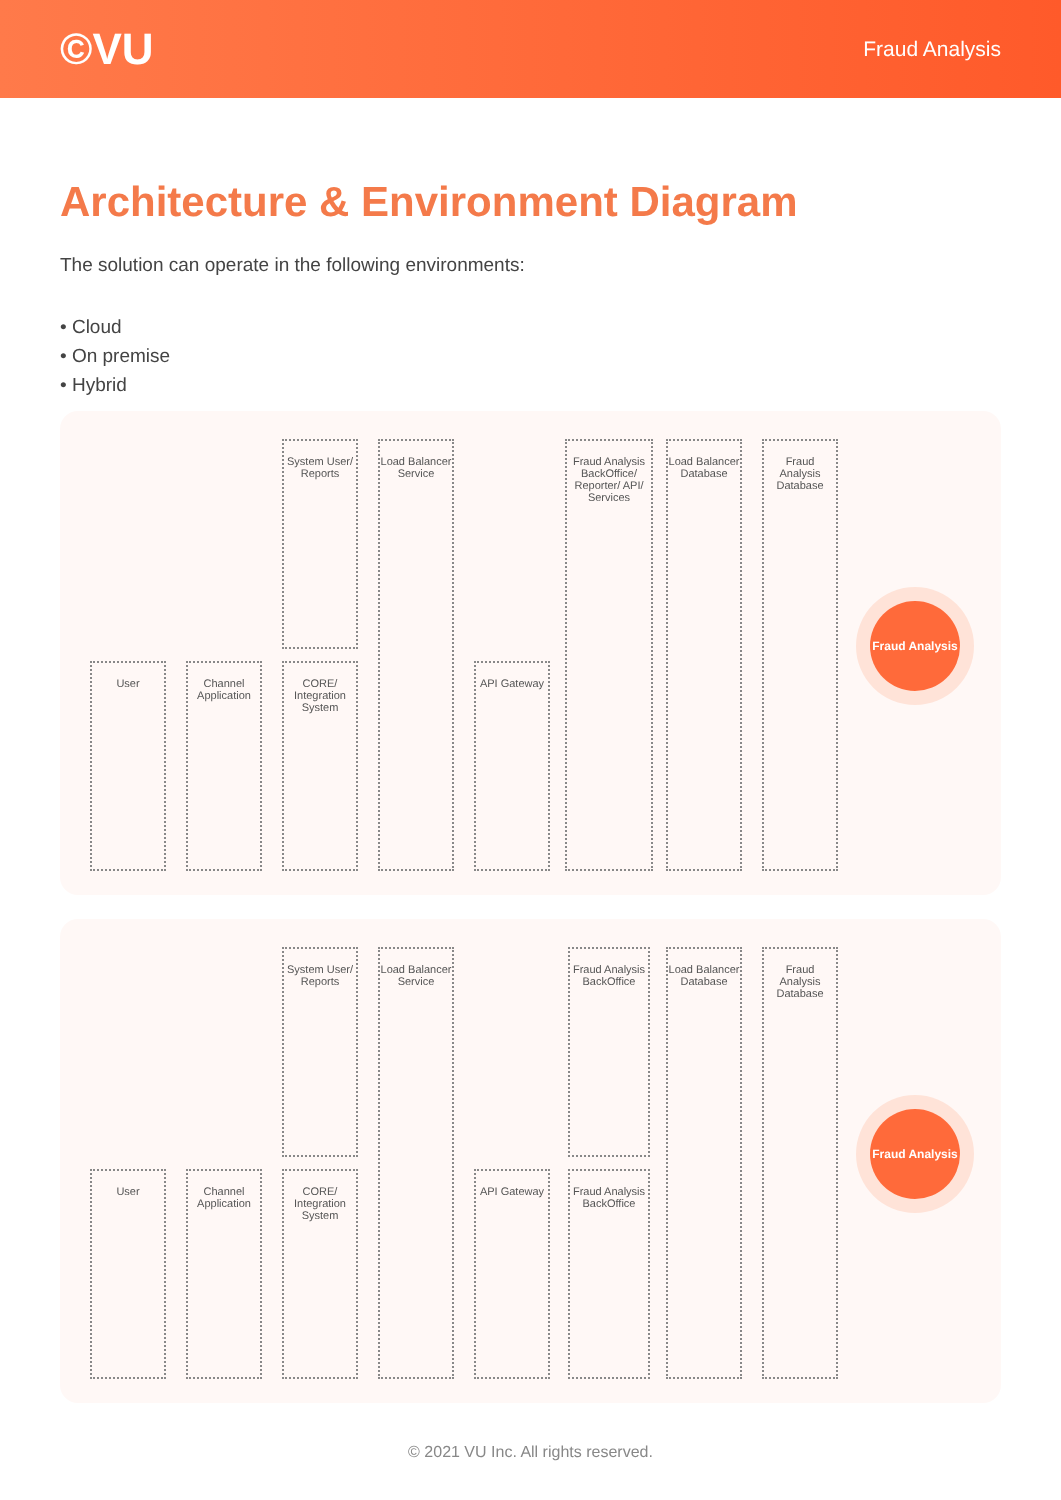©VU
Fraud Analysis
Architecture & Environment Diagram
The solution can operate in the following environments:
• Cloud
• On premise
• Hybrid
User
Channel Application
System User/ Reports
CORE/ Integration System
Load Balancer Service
API Gateway
Fraud Analysis BackOffice/ Reporter/ API/ Services
Load Balancer Database
Fraud Analysis Database
Fraud Analysis
User
Channel Application
System User/ Reports
CORE/ Integration System
Load Balancer Service
API Gateway
Fraud Analysis BackOffice
Fraud Analysis BackOffice
Load Balancer Database
Fraud Analysis Database
Fraud Analysis
© 2021 VU Inc. All rights reserved.